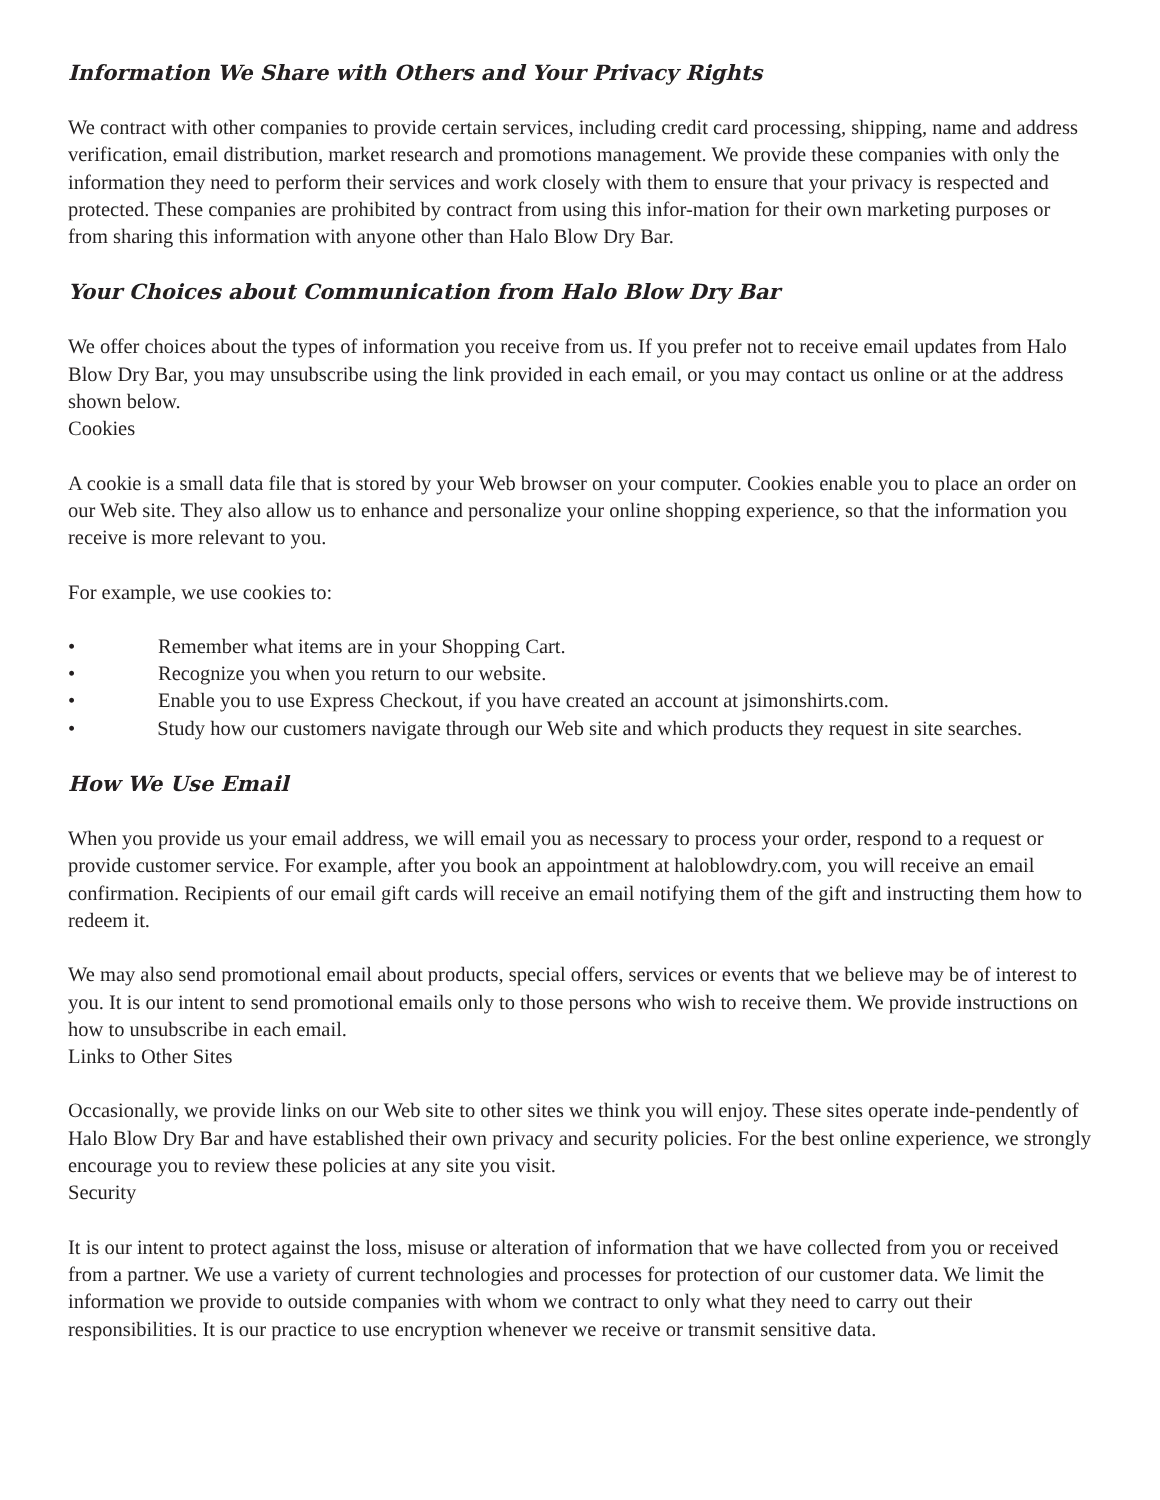Information We Share with Others and Your Privacy Rights
We contract with other companies to provide certain services, including credit card processing, shipping, name and address verification, email distribution, market research and promotions management. We provide these companies with only the information they need to perform their services and work closely with them to ensure that your privacy is respected and protected. These companies are prohibited by contract from using this infor-mation for their own marketing purposes or from sharing this information with anyone other than Halo Blow Dry Bar.
Your Choices about Communication from Halo Blow Dry Bar
We offer choices about the types of information you receive from us. If you prefer not to receive email updates from Halo Blow Dry Bar, you may unsubscribe using the link provided in each email, or you may contact us online or at the address shown below.
Cookies
A cookie is a small data file that is stored by your Web browser on your computer. Cookies enable you to place an order on our Web site. They also allow us to enhance and personalize your online shopping experience, so that the information you receive is more relevant to you.
For example, we use cookies to:
• Remember what items are in your Shopping Cart.
• Recognize you when you return to our website.
• Enable you to use Express Checkout, if you have created an account at jsimonshirts.com.
• Study how our customers navigate through our Web site and which products they request in site searches.
How We Use Email
When you provide us your email address, we will email you as necessary to process your order, respond to a request or provide customer service. For example, after you book an appointment at haloblowdry.com, you will receive an email confirmation. Recipients of our email gift cards will receive an email notifying them of the gift and instructing them how to redeem it.
We may also send promotional email about products, special offers, services or events that we believe may be of interest to you. It is our intent to send promotional emails only to those persons who wish to receive them. We provide instructions on how to unsubscribe in each email.
Links to Other Sites
Occasionally, we provide links on our Web site to other sites we think you will enjoy. These sites operate inde-pendently of Halo Blow Dry Bar and have established their own privacy and security policies. For the best online experience, we strongly encourage you to review these policies at any site you visit.
Security
It is our intent to protect against the loss, misuse or alteration of information that we have collected from you or received from a partner. We use a variety of current technologies and processes for protection of our customer data. We limit the information we provide to outside companies with whom we contract to only what they need to carry out their responsibilities. It is our practice to use encryption whenever we receive or transmit sensitive data.